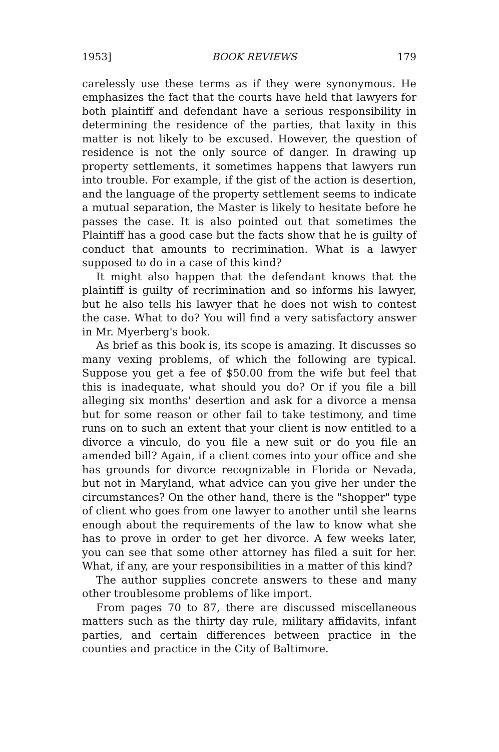1953] BOOK REVIEWS 179
carelessly use these terms as if they were synonymous. He emphasizes the fact that the courts have held that lawyers for both plaintiff and defendant have a serious responsibility in determining the residence of the parties, that laxity in this matter is not likely to be excused. However, the question of residence is not the only source of danger. In drawing up property settlements, it sometimes happens that lawyers run into trouble. For example, if the gist of the action is desertion, and the language of the property settlement seems to indicate a mutual separation, the Master is likely to hesitate before he passes the case. It is also pointed out that sometimes the Plaintiff has a good case but the facts show that he is guilty of conduct that amounts to recrimination. What is a lawyer supposed to do in a case of this kind?
It might also happen that the defendant knows that the plaintiff is guilty of recrimination and so informs his lawyer, but he also tells his lawyer that he does not wish to contest the case. What to do? You will find a very satisfactory answer in Mr. Myerberg's book.
As brief as this book is, its scope is amazing. It discusses so many vexing problems, of which the following are typical. Suppose you get a fee of $50.00 from the wife but feel that this is inadequate, what should you do? Or if you file a bill alleging six months' desertion and ask for a divorce a mensa but for some reason or other fail to take testimony, and time runs on to such an extent that your client is now entitled to a divorce a vinculo, do you file a new suit or do you file an amended bill? Again, if a client comes into your office and she has grounds for divorce recognizable in Florida or Nevada, but not in Maryland, what advice can you give her under the circumstances? On the other hand, there is the "shopper" type of client who goes from one lawyer to another until she learns enough about the requirements of the law to know what she has to prove in order to get her divorce. A few weeks later, you can see that some other attorney has filed a suit for her. What, if any, are your responsibilities in a matter of this kind?
The author supplies concrete answers to these and many other troublesome problems of like import.
From pages 70 to 87, there are discussed miscellaneous matters such as the thirty day rule, military affidavits, infant parties, and certain differences between practice in the counties and practice in the City of Baltimore.